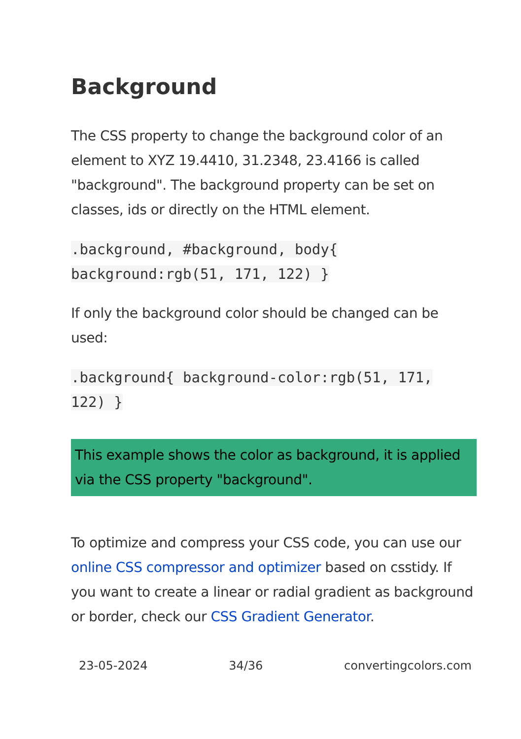Background
The CSS property to change the background color of an element to XYZ 19.4410, 31.2348, 23.4166 is called "background". The background property can be set on classes, ids or directly on the HTML element.
.background, #background, body{
background:rgb(51, 171, 122) }
If only the background color should be changed can be used:
.background{ background-color:rgb(51, 171,
122) }
This example shows the color as background, it is applied via the CSS property "background".
To optimize and compress your CSS code, you can use our online CSS compressor and optimizer based on csstidy. If you want to create a linear or radial gradient as background or border, check our CSS Gradient Generator.
23-05-2024 34/36 convertingcolors.com